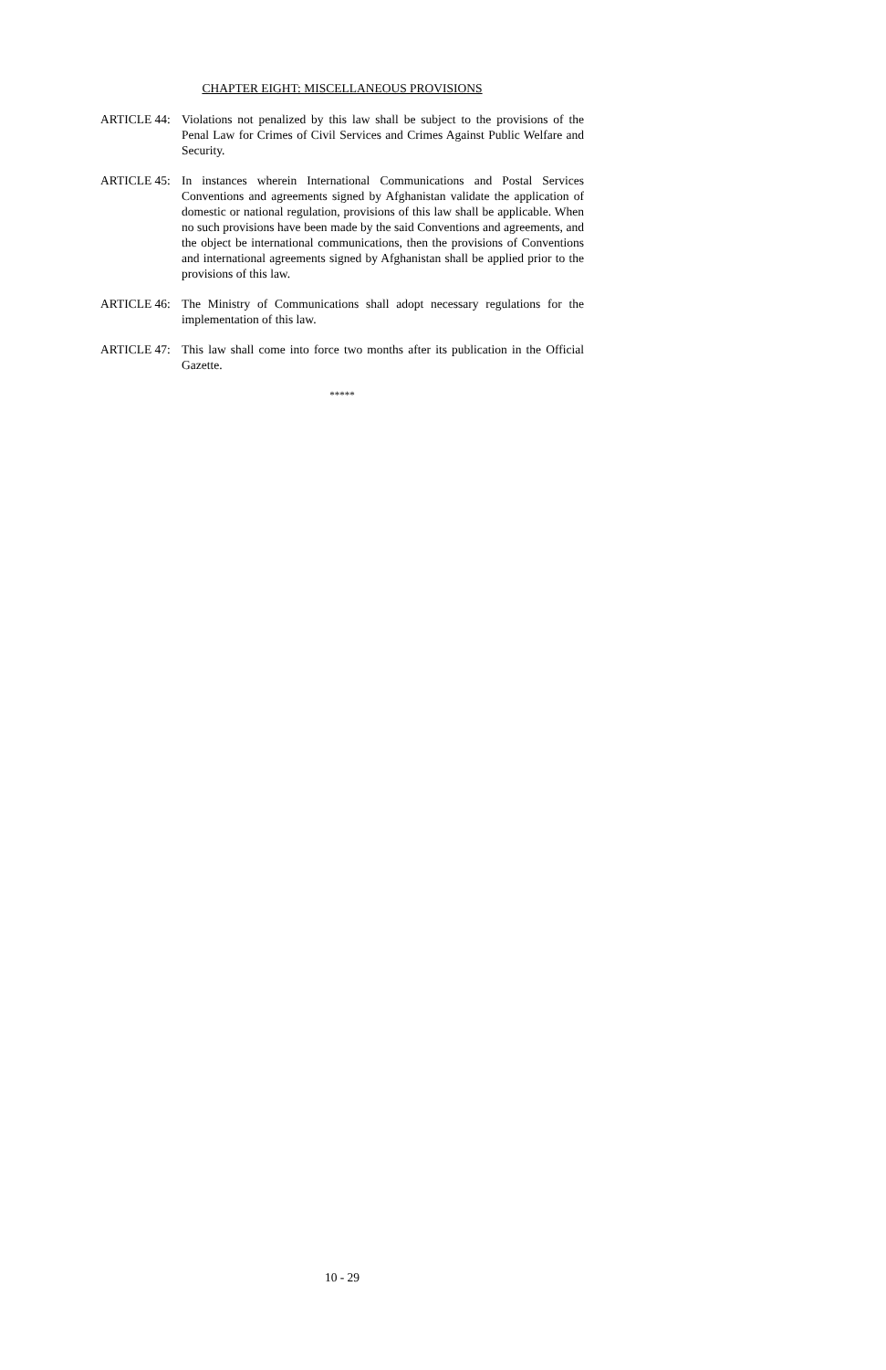CHAPTER EIGHT: MISCELLANEOUS PROVISIONS
ARTICLE 44: Violations not penalized by this law shall be subject to the provisions of the Penal Law for Crimes of Civil Services and Crimes Against Public Welfare and Security.
ARTICLE 45: In instances wherein International Communications and Postal Services Conventions and agreements signed by Afghanistan validate the application of domestic or national regulation, provisions of this law shall be applicable. When no such provisions have been made by the said Conventions and agreements, and the object be international communications, then the provisions of Conventions and international agreements signed by Afghanistan shall be applied prior to the provisions of this law.
ARTICLE 46: The Ministry of Communications shall adopt necessary regulations for the implementation of this law.
ARTICLE 47: This law shall come into force two months after its publication in the Official Gazette.
*****
10 - 29